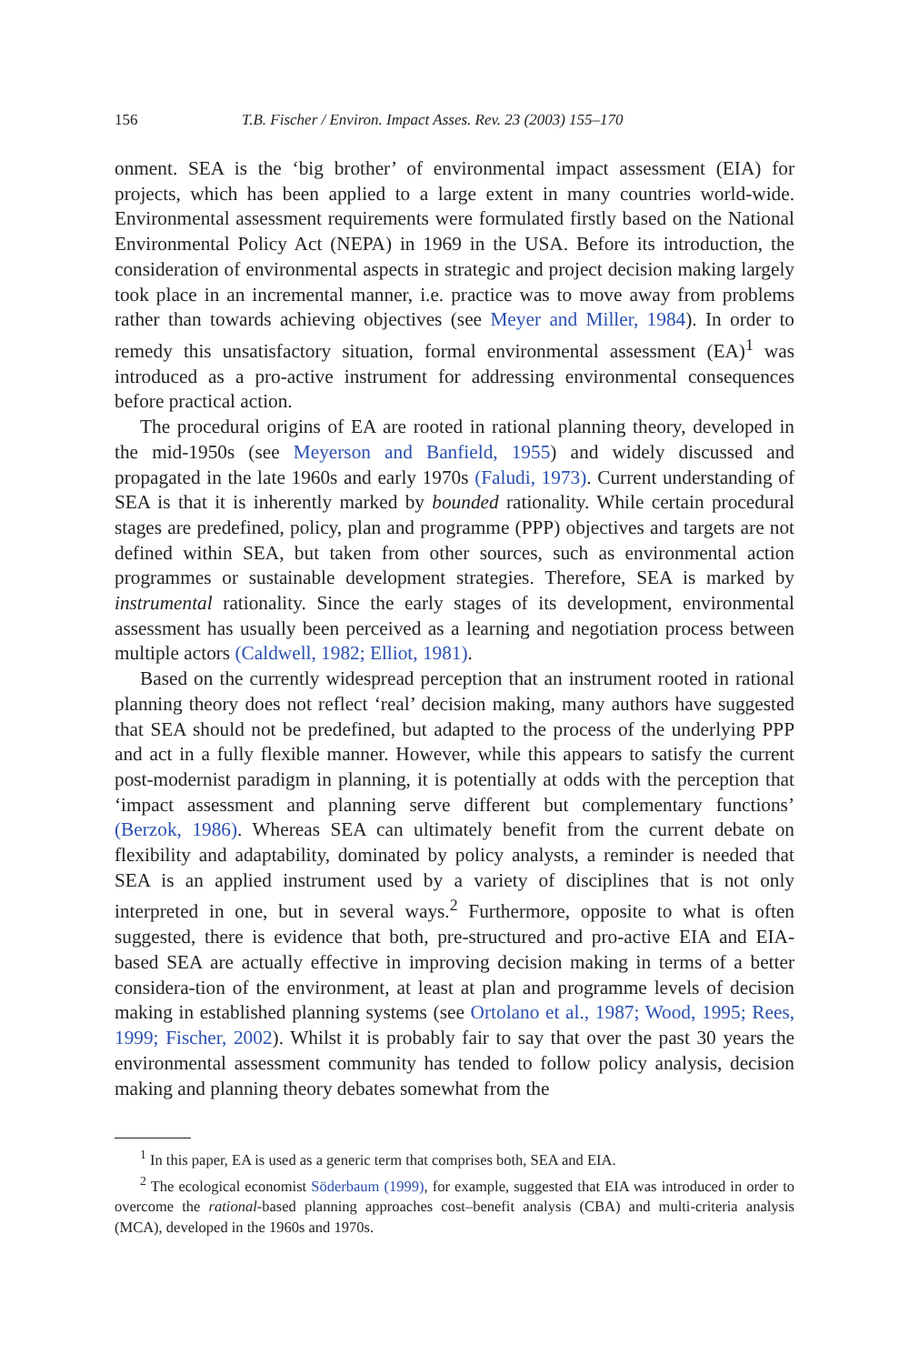156 T.B. Fischer / Environ. Impact Asses. Rev. 23 (2003) 155–170
onment. SEA is the ‘big brother’ of environmental impact assessment (EIA) for projects, which has been applied to a large extent in many countries world-wide. Environmental assessment requirements were formulated firstly based on the National Environmental Policy Act (NEPA) in 1969 in the USA. Before its introduction, the consideration of environmental aspects in strategic and project decision making largely took place in an incremental manner, i.e. practice was to move away from problems rather than towards achieving objectives (see Meyer and Miller, 1984). In order to remedy this unsatisfactory situation, formal environmental assessment (EA)<sup>1</sup> was introduced as a pro-active instrument for addressing environmental consequences before practical action.
The procedural origins of EA are rooted in rational planning theory, developed in the mid-1950s (see Meyerson and Banfield, 1955) and widely discussed and propagated in the late 1960s and early 1970s (Faludi, 1973). Current understanding of SEA is that it is inherently marked by bounded rationality. While certain procedural stages are predefined, policy, plan and programme (PPP) objectives and targets are not defined within SEA, but taken from other sources, such as environmental action programmes or sustainable development strategies. Therefore, SEA is marked by instrumental rationality. Since the early stages of its development, environmental assessment has usually been perceived as a learning and negotiation process between multiple actors (Caldwell, 1982; Elliot, 1981).
Based on the currently widespread perception that an instrument rooted in rational planning theory does not reflect ‘real’ decision making, many authors have suggested that SEA should not be predefined, but adapted to the process of the underlying PPP and act in a fully flexible manner. However, while this appears to satisfy the current post-modernist paradigm in planning, it is potentially at odds with the perception that ‘impact assessment and planning serve different but complementary functions’ (Berzok, 1986). Whereas SEA can ultimately benefit from the current debate on flexibility and adaptability, dominated by policy analysts, a reminder is needed that SEA is an applied instrument used by a variety of disciplines that is not only interpreted in one, but in several ways.<sup>2</sup> Furthermore, opposite to what is often suggested, there is evidence that both, pre-structured and pro-active EIA and EIA-based SEA are actually effective in improving decision making in terms of a better considera-tion of the environment, at least at plan and programme levels of decision making in established planning systems (see Ortolano et al., 1987; Wood, 1995; Rees, 1999; Fischer, 2002). Whilst it is probably fair to say that over the past 30 years the environmental assessment community has tended to follow policy analysis, decision making and planning theory debates somewhat from the
<sup>1</sup> In this paper, EA is used as a generic term that comprises both, SEA and EIA.
<sup>2</sup> The ecological economist Söderbaum (1999), for example, suggested that EIA was introduced in order to overcome the rational-based planning approaches cost–benefit analysis (CBA) and multi-criteria analysis (MCA), developed in the 1960s and 1970s.